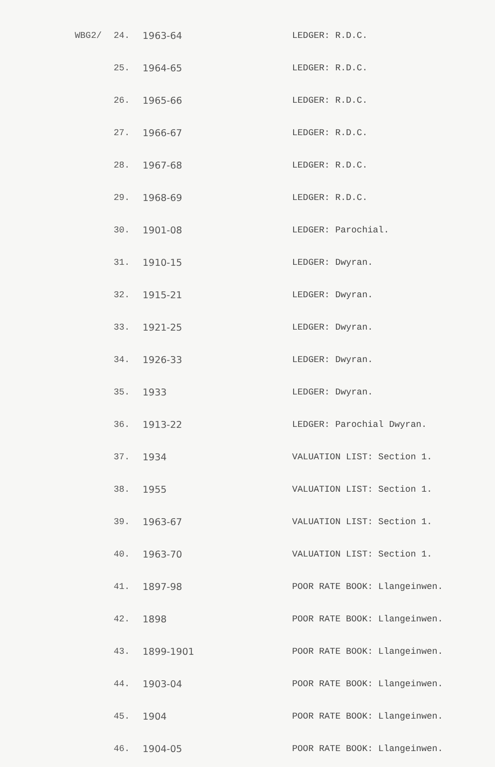| WBG2/ | 24. | 1963-64 | LEDGER: R.D.C. |
| | 25. | 1964-65 | LEDGER: R.D.C. |
| | 26. | 1965-66 | LEDGER: R.D.C. |
| | 27. | 1966-67 | LEDGER: R.D.C. |
| | 28. | 1967-68 | LEDGER: R.D.C. |
| | 29. | 1968-69 | LEDGER: R.D.C. |
| | 30. | 1901-08 | LEDGER: Parochial. |
| | 31. | 1910-15 | LEDGER: Dwyran. |
| | 32. | 1915-21 | LEDGER: Dwyran. |
| | 33. | 1921-25 | LEDGER: Dwyran. |
| | 34. | 1926-33 | LEDGER: Dwyran. |
| | 35. | 1933 | LEDGER: Dwyran. |
| | 36. | 1913-22 | LEDGER: Parochial Dwyran. |
| | 37. | 1934 | VALUATION LIST: Section 1. |
| | 38. | 1955 | VALUATION LIST: Section 1. |
| | 39. | 1963-67 | VALUATION LIST: Section 1. |
| | 40. | 1963-70 | VALUATION LIST: Section 1. |
| | 41. | 1897-98 | POOR RATE BOOK: Llangeinwen. |
| | 42. | 1898 | POOR RATE BOOK: Llangeinwen. |
| | 43. | 1899-1901 | POOR RATE BOOK: Llangeinwen. |
| | 44. | 1903-04 | POOR RATE BOOK: Llangeinwen. |
| | 45. | 1904 | POOR RATE BOOK: Llangeinwen. |
| | 46. | 1904-05 | POOR RATE BOOK: Llangeinwen. |